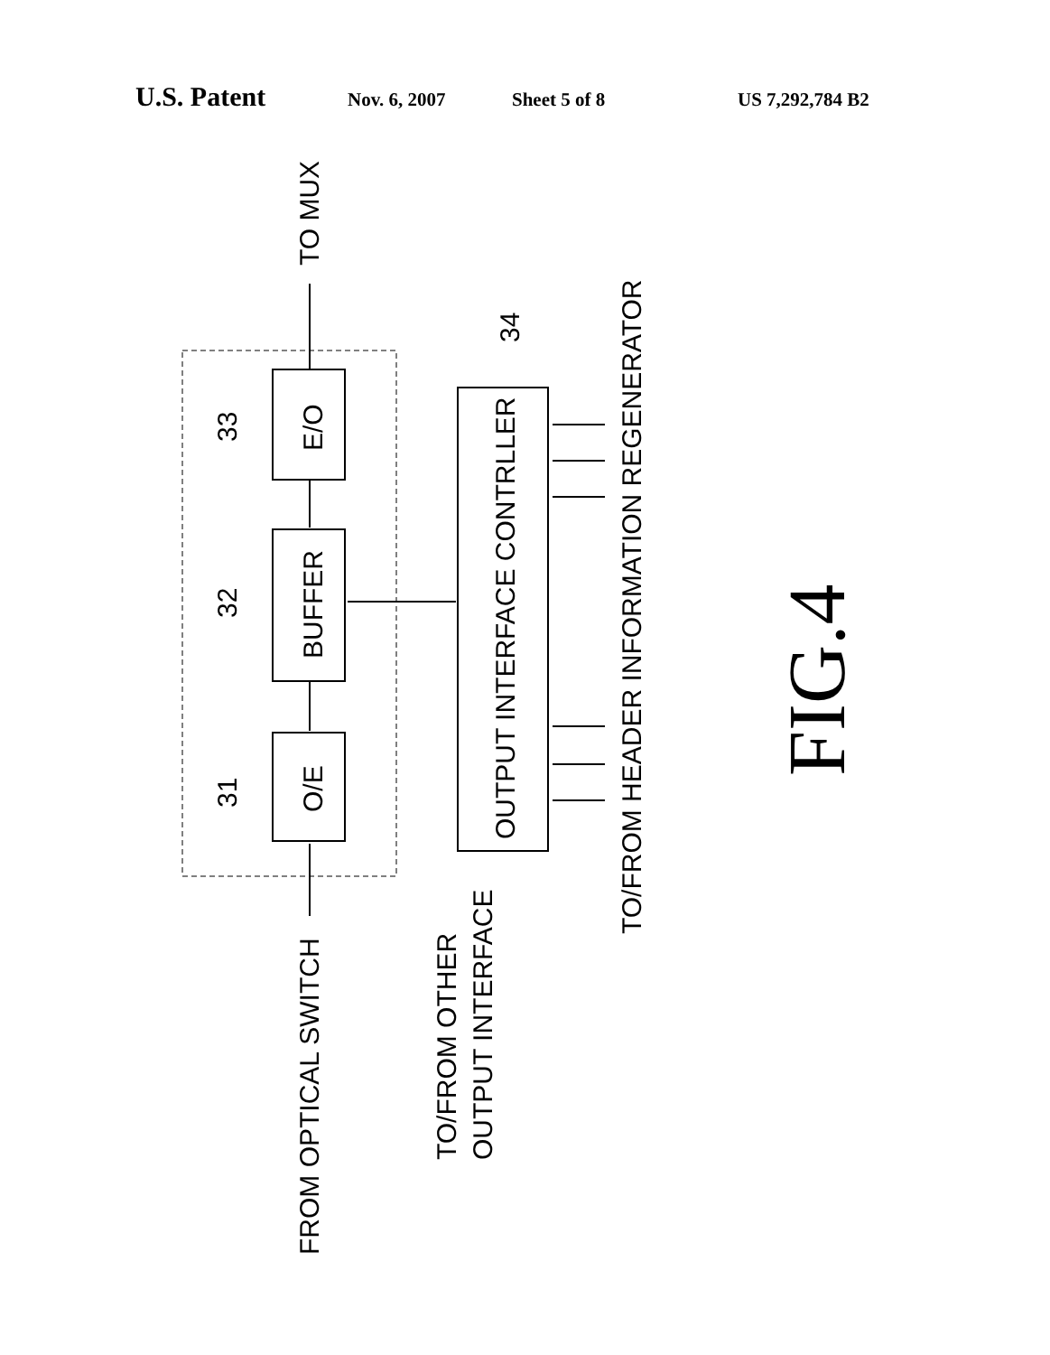U.S. Patent Nov. 6, 2007 Sheet 5 of 8 US 7,292,784 B2
FROM OPTICAL SWITCH
TO MUX
O/E
BUFFER
E/O
OUTPUT INTERFACE CONTRLLER
TO/FROM OTHER
OUTPUT INTERFACE
TO/FROM HEADER INFORMATION REGENERATOR
31
32
33
34
FIG.4